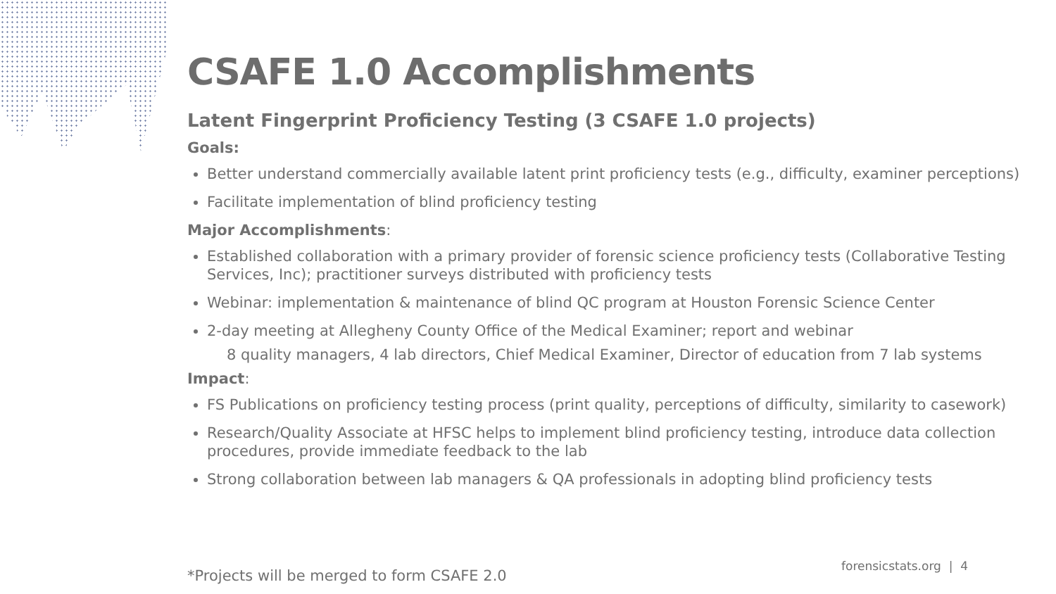CSAFE 1.0 Accomplishments
Latent Fingerprint Proficiency Testing (3 CSAFE 1.0 projects)
Goals:
Better understand commercially available latent print proficiency tests (e.g., difficulty, examiner perceptions)
Facilitate implementation of blind proficiency testing
Major Accomplishments:
Established collaboration with a primary provider of forensic science proficiency tests (Collaborative Testing Services, Inc); practitioner surveys distributed with proficiency tests
Webinar: implementation & maintenance of blind QC program at Houston Forensic Science Center
2-day meeting at Allegheny County Office of the Medical Examiner; report and webinar
8 quality managers, 4 lab directors, Chief Medical Examiner, Director of education from 7 lab systems
Impact:
FS Publications on proficiency testing process (print quality, perceptions of difficulty, similarity to casework)
Research/Quality Associate at HFSC helps to implement blind proficiency testing, introduce data collection procedures, provide immediate feedback to the lab
Strong collaboration between lab managers & QA professionals in adopting blind proficiency tests
*Projects will be merged to form CSAFE 2.0
forensicstats.org | 4